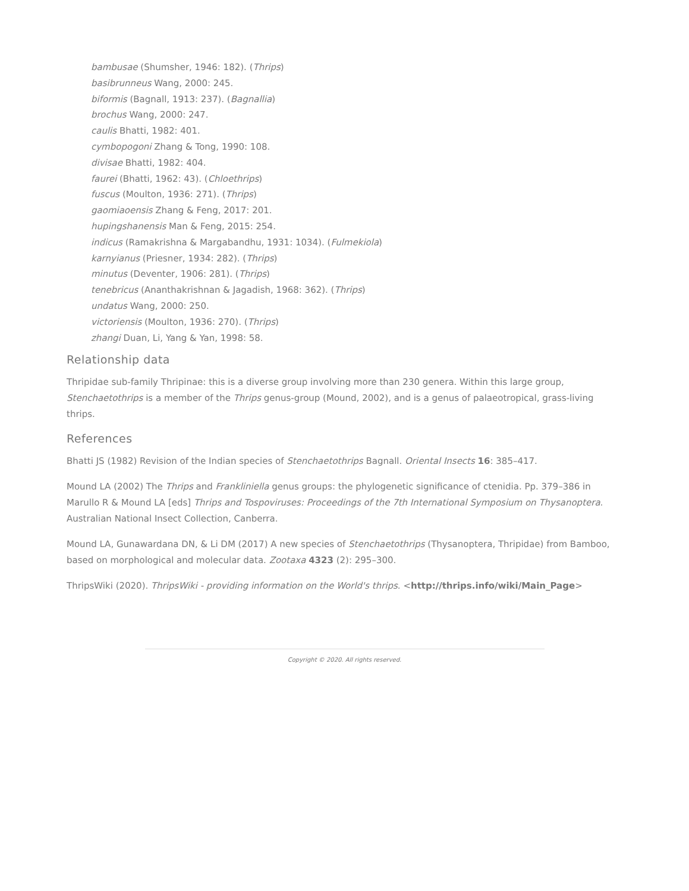bambusae (Shumsher, 1946: 182). (Thrips)
basibrunneus Wang, 2000: 245.
biformis (Bagnall, 1913: 237). (Bagnallia)
brochus Wang, 2000: 247.
caulis Bhatti, 1982: 401.
cymbopogoni Zhang & Tong, 1990: 108.
divisae Bhatti, 1982: 404.
faurei (Bhatti, 1962: 43). (Chloethrips)
fuscus (Moulton, 1936: 271). (Thrips)
gaomiaoensis Zhang & Feng, 2017: 201.
hupingshanensis Man & Feng, 2015: 254.
indicus (Ramakrishna & Margabandhu, 1931: 1034). (Fulmekiola)
karnyianus (Priesner, 1934: 282). (Thrips)
minutus (Deventer, 1906: 281). (Thrips)
tenebricus (Ananthakrishnan & Jagadish, 1968: 362). (Thrips)
undatus Wang, 2000: 250.
victoriensis (Moulton, 1936: 270). (Thrips)
zhangi Duan, Li, Yang & Yan, 1998: 58.
Relationship data
Thripidae sub-family Thripinae: this is a diverse group involving more than 230 genera. Within this large group, Stenchaetothrips is a member of the Thrips genus-group (Mound, 2002), and is a genus of palaeotropical, grass-living thrips.
References
Bhatti JS (1982) Revision of the Indian species of Stenchaetothrips Bagnall. Oriental Insects 16: 385–417.
Mound LA (2002) The Thrips and Frankliniella genus groups: the phylogenetic significance of ctenidia. Pp. 379–386 in Marullo R & Mound LA [eds] Thrips and Tospoviruses: Proceedings of the 7th International Symposium on Thysanoptera. Australian National Insect Collection, Canberra.
Mound LA, Gunawardana DN, & Li DM (2017) A new species of Stenchaetothrips (Thysanoptera, Thripidae) from Bamboo, based on morphological and molecular data. Zootaxa 4323 (2): 295–300.
ThripsWiki (2020). ThripsWiki - providing information on the World's thrips. <http://thrips.info/wiki/Main_Page>
Copyright © 2020. All rights reserved.